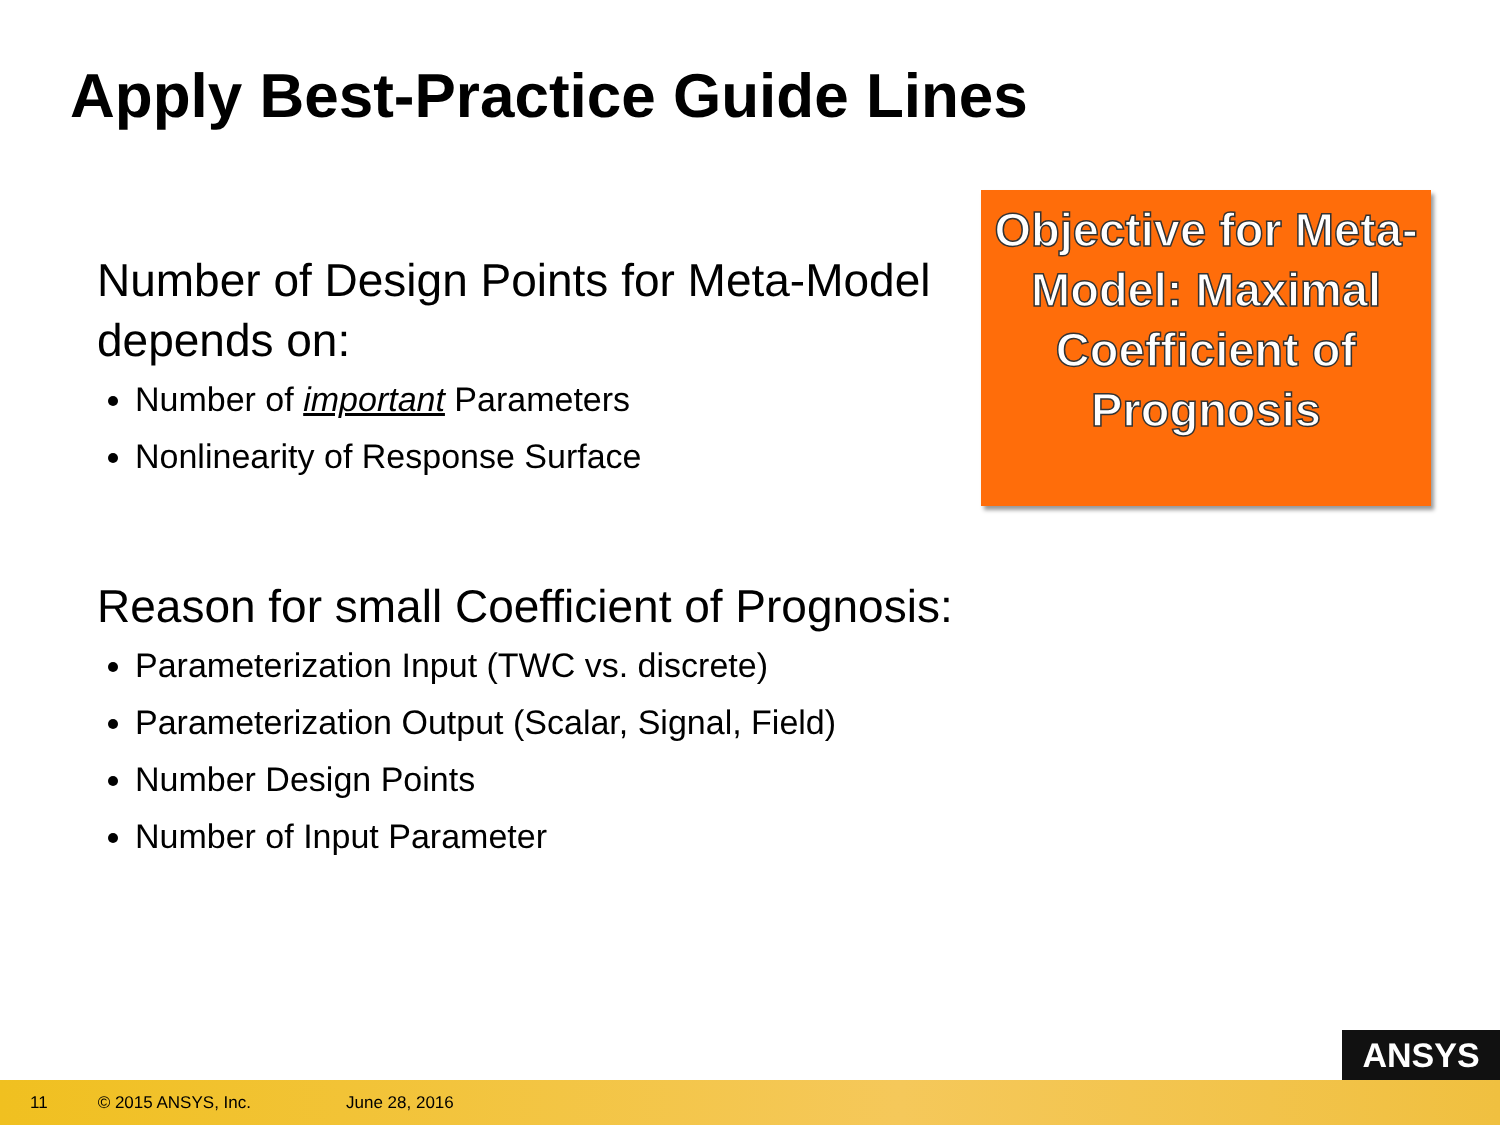Apply Best-Practice Guide Lines
Number of Design Points for Meta-Model depends on:
Number of important Parameters
Nonlinearity of Response Surface
Reason for small Coefficient of Prognosis:
Parameterization Input (TWC vs. discrete)
Parameterization Output (Scalar, Signal, Field)
Number Design Points
Number of Input Parameter
Objective for Meta-Model: Maximal Coefficient of Prognosis
ANSYS
11 © 2015 ANSYS, Inc. June 28, 2016